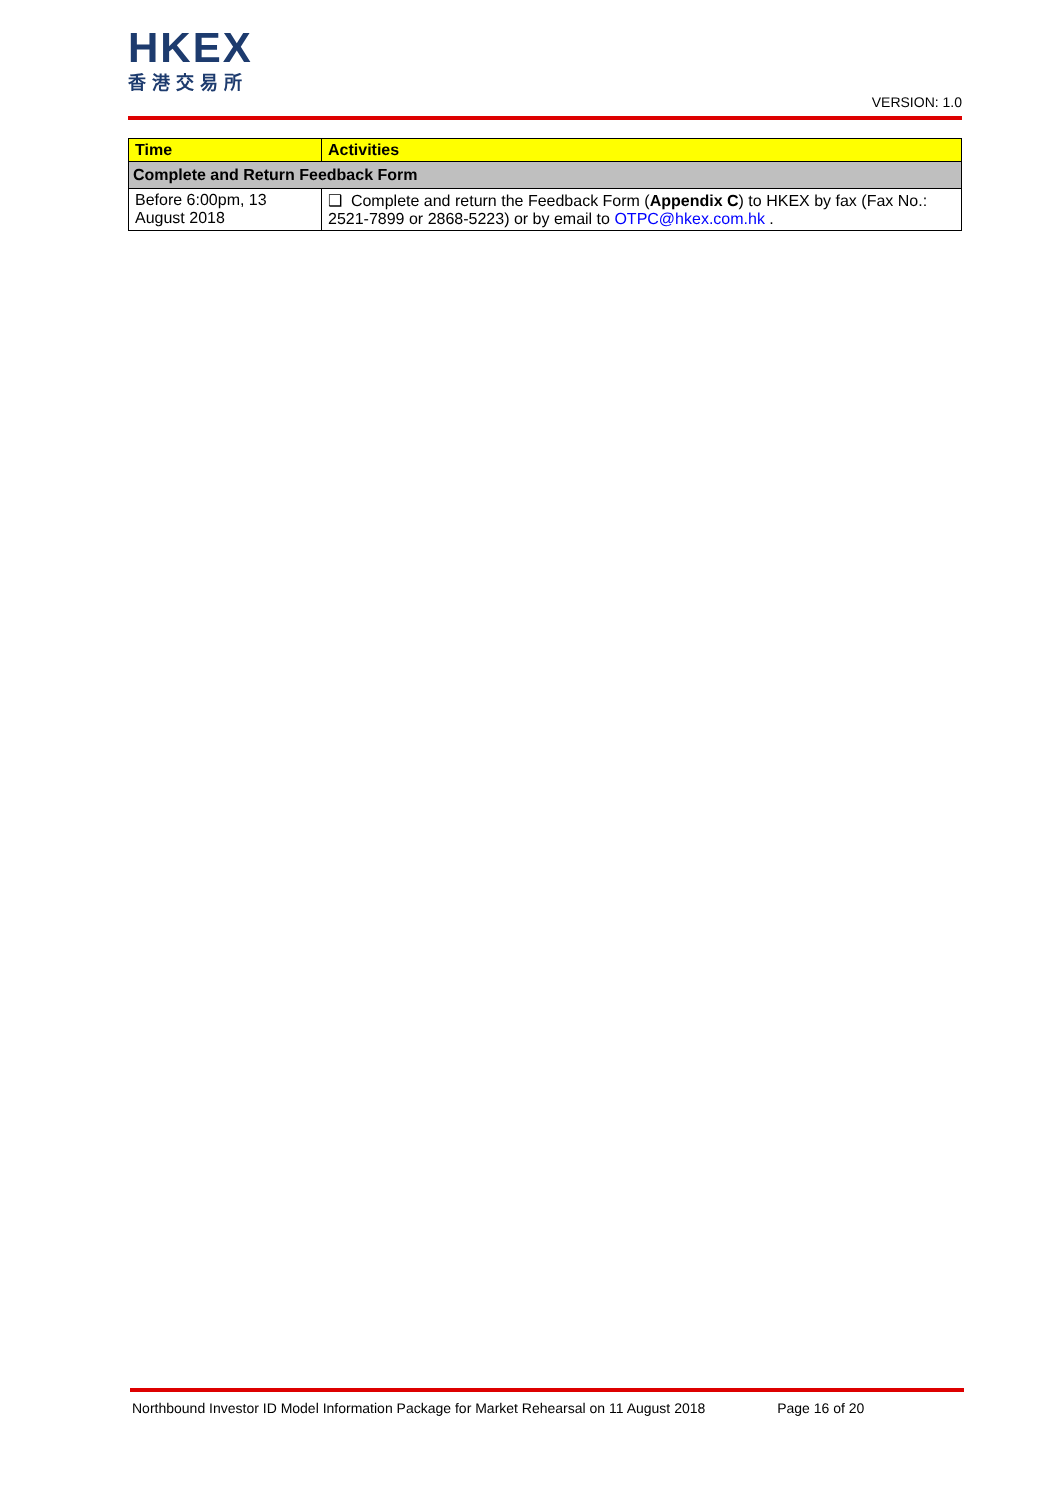HKEX
香港交易所
VERSION: 1.0
| Time | Activities |
| --- | --- |
| Complete and Return Feedback Form | |
| Before 6:00pm, 13 August 2018 | ❑ Complete and return the Feedback Form ( Appendix C ) to HKEX by fax (Fax No.: 2521-7899 or 2868-5223) or by email to OTPC@hkex.com.hk . |
Northbound Investor ID Model Information Package for Market Rehearsal on 11 August 2018 Page 16 of 20